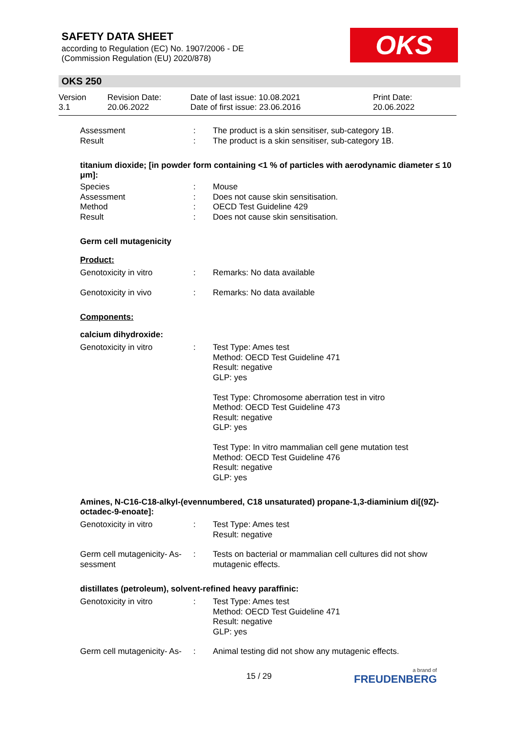SAFETY DATA SHEET
according to Regulation (EC) No. 1907/2006 - DE
(Commission Regulation (EU) 2020/878)
OKS
OKS 250
| Version 3.1 | Revision Date: 20.06.2022 | Date of last issue: 10.08.2021 Date of first issue: 23.06.2016 | Print Date: 20.06.2022 |
| Assessment Result | : : | The product is a skin sensitiser, sub-category 1B. The product is a skin sensitiser, sub-category 1B. |
titanium dioxide; [in powder form containing <1 % of particles with aerodynamic diameter ≤ 10 μm]:
| Species Assessment Method Result | : : : : | Mouse Does not cause skin sensitisation. OECD Test Guideline 429 Does not cause skin sensitisation. |
Germ cell mutagenicity
Product:
| Genotoxicity in vitro | : | Remarks: No data available |
| Genotoxicity in vivo | : | Remarks: No data available |
Components:
calcium dihydroxide:
| Genotoxicity in vitro | : | Test Type: Ames test Method: OECD Test Guideline 471 Result: negative GLP: yes Test Type: Chromosome aberration test in vitro Method: OECD Test Guideline 473 Result: negative GLP: yes Test Type: In vitro mammalian cell gene mutation test Method: OECD Test Guideline 476 Result: negative GLP: yes |
Amines, N-C16-C18-alkyl-(evennumbered, C18 unsaturated) propane-1,3-diaminium di[(9Z)-octadec-9-enoate]:
| Genotoxicity in vitro | : | Test Type: Ames test Result: negative |
| Germ cell mutagenicity- As-sessment | : | Tests on bacterial or mammalian cell cultures did not show mutagenic effects. |
distillates (petroleum), solvent-refined heavy paraffinic:
| Genotoxicity in vitro | : | Test Type: Ames test Method: OECD Test Guideline 471 Result: negative GLP: yes |
| Germ cell mutagenicity- As- | : | Animal testing did not show any mutagenic effects. |
15 / 29 a brand of
FREUDENBERG